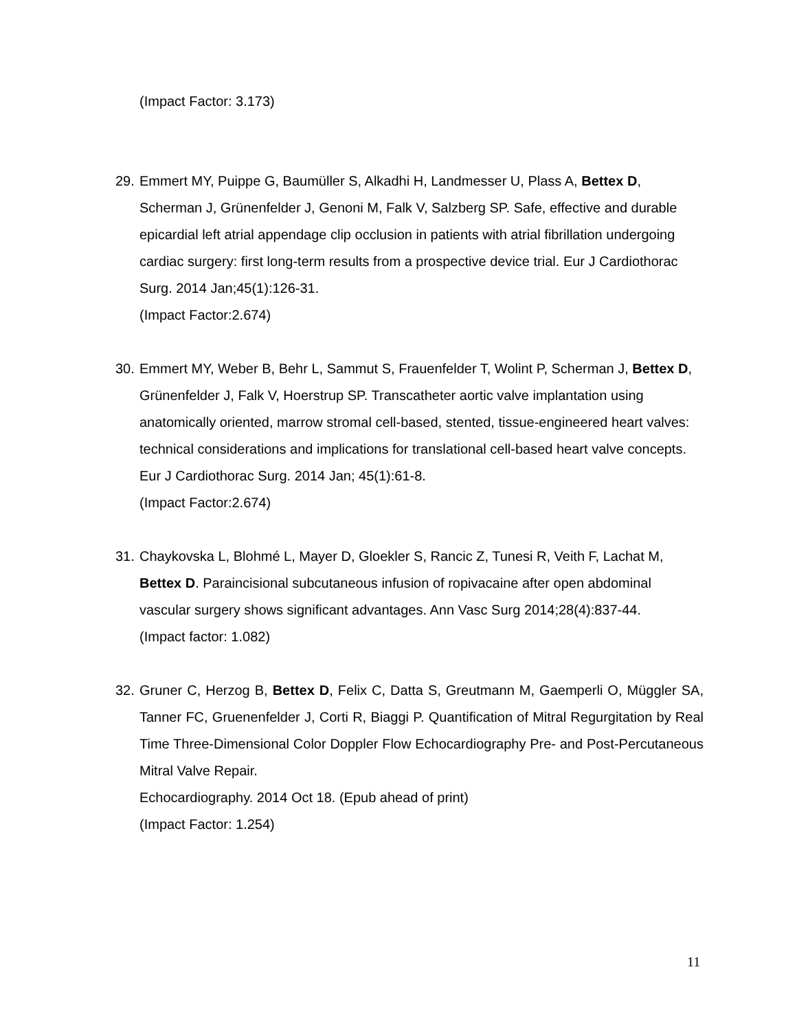(Impact Factor: 3.173)
29.
Emmert MY, Puippe G, Baumüller S, Alkadhi H, Landmesser U, Plass A, Bettex D, Scherman J, Grünenfelder J, Genoni M, Falk V, Salzberg SP. Safe, effective and durable epicardial left atrial appendage clip occlusion in patients with atrial fibrillation undergoing cardiac surgery: first long-term results from a prospective device trial. Eur J Cardiothorac Surg. 2014 Jan;45(1):126-31.
(Impact Factor:2.674)
30.
Emmert MY, Weber B, Behr L, Sammut S, Frauenfelder T, Wolint P, Scherman J, Bettex D, Grünenfelder J, Falk V, Hoerstrup SP. Transcatheter aortic valve implantation using anatomically oriented, marrow stromal cell-based, stented, tissue-engineered heart valves: technical considerations and implications for translational cell-based heart valve concepts. Eur J Cardiothorac Surg. 2014 Jan; 45(1):61-8.
(Impact Factor:2.674)
31.
Chaykovska L, Blohmé L, Mayer D, Gloekler S, Rancic Z, Tunesi R, Veith F, Lachat M, Bettex D. Paraincisional subcutaneous infusion of ropivacaine after open abdominal vascular surgery shows significant advantages. Ann Vasc Surg 2014;28(4):837-44.
(Impact factor: 1.082)
32.
Gruner C, Herzog B, Bettex D, Felix C, Datta S, Greutmann M, Gaemperli O, Müggler SA, Tanner FC, Gruenenfelder J, Corti R, Biaggi P. Quantification of Mitral Regurgitation by Real Time Three-Dimensional Color Doppler Flow Echocardiography Pre- and Post-Percutaneous Mitral Valve Repair.
Echocardiography. 2014 Oct 18. (Epub ahead of print)
(Impact Factor: 1.254)
11